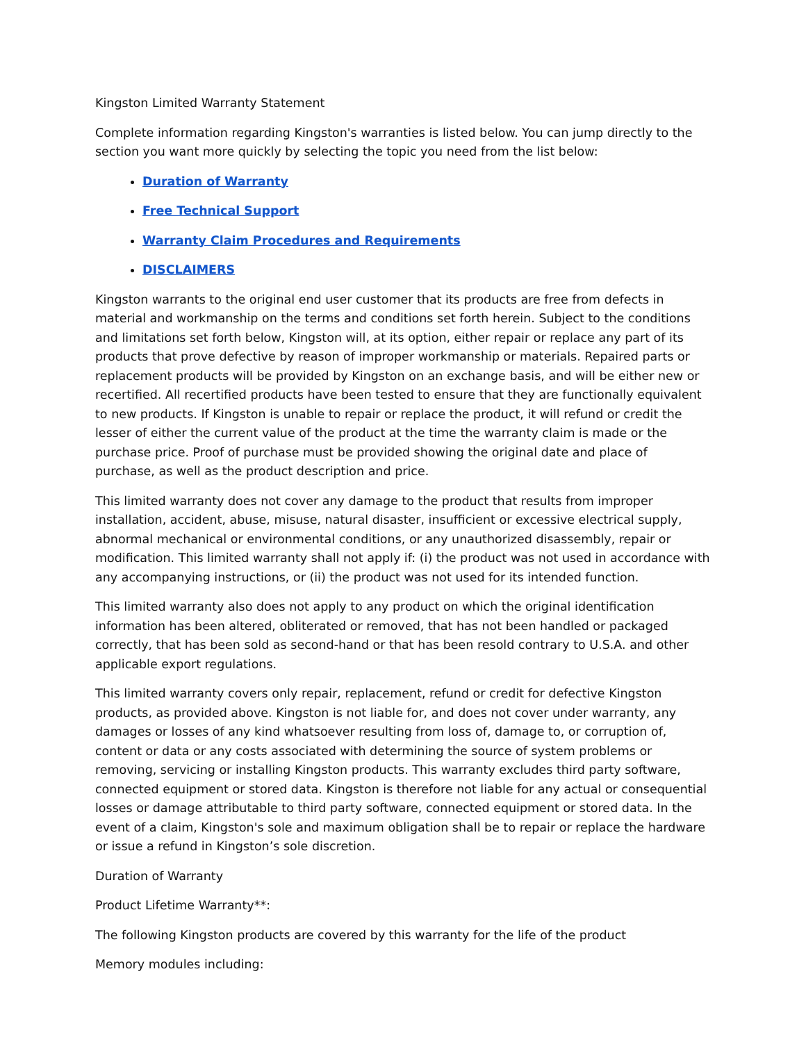Kingston Limited Warranty Statement
Complete information regarding Kingston's warranties is listed below. You can jump directly to the section you want more quickly by selecting the topic you need from the list below:
Duration of Warranty
Free Technical Support
Warranty Claim Procedures and Requirements
DISCLAIMERS
Kingston warrants to the original end user customer that its products are free from defects in material and workmanship on the terms and conditions set forth herein. Subject to the conditions and limitations set forth below, Kingston will, at its option, either repair or replace any part of its products that prove defective by reason of improper workmanship or materials. Repaired parts or replacement products will be provided by Kingston on an exchange basis, and will be either new or recertified. All recertified products have been tested to ensure that they are functionally equivalent to new products. If Kingston is unable to repair or replace the product, it will refund or credit the lesser of either the current value of the product at the time the warranty claim is made or the purchase price. Proof of purchase must be provided showing the original date and place of purchase, as well as the product description and price.
This limited warranty does not cover any damage to the product that results from improper installation, accident, abuse, misuse, natural disaster, insufficient or excessive electrical supply, abnormal mechanical or environmental conditions, or any unauthorized disassembly, repair or modification. This limited warranty shall not apply if: (i) the product was not used in accordance with any accompanying instructions, or (ii) the product was not used for its intended function.
This limited warranty also does not apply to any product on which the original identification information has been altered, obliterated or removed, that has not been handled or packaged correctly, that has been sold as second-hand or that has been resold contrary to U.S.A. and other applicable export regulations.
This limited warranty covers only repair, replacement, refund or credit for defective Kingston products, as provided above. Kingston is not liable for, and does not cover under warranty, any damages or losses of any kind whatsoever resulting from loss of, damage to, or corruption of, content or data or any costs associated with determining the source of system problems or removing, servicing or installing Kingston products. This warranty excludes third party software, connected equipment or stored data. Kingston is therefore not liable for any actual or consequential losses or damage attributable to third party software, connected equipment or stored data. In the event of a claim, Kingston's sole and maximum obligation shall be to repair or replace the hardware or issue a refund in Kingston’s sole discretion.
Duration of Warranty
Product Lifetime Warranty**:
The following Kingston products are covered by this warranty for the life of the product
Memory modules including: